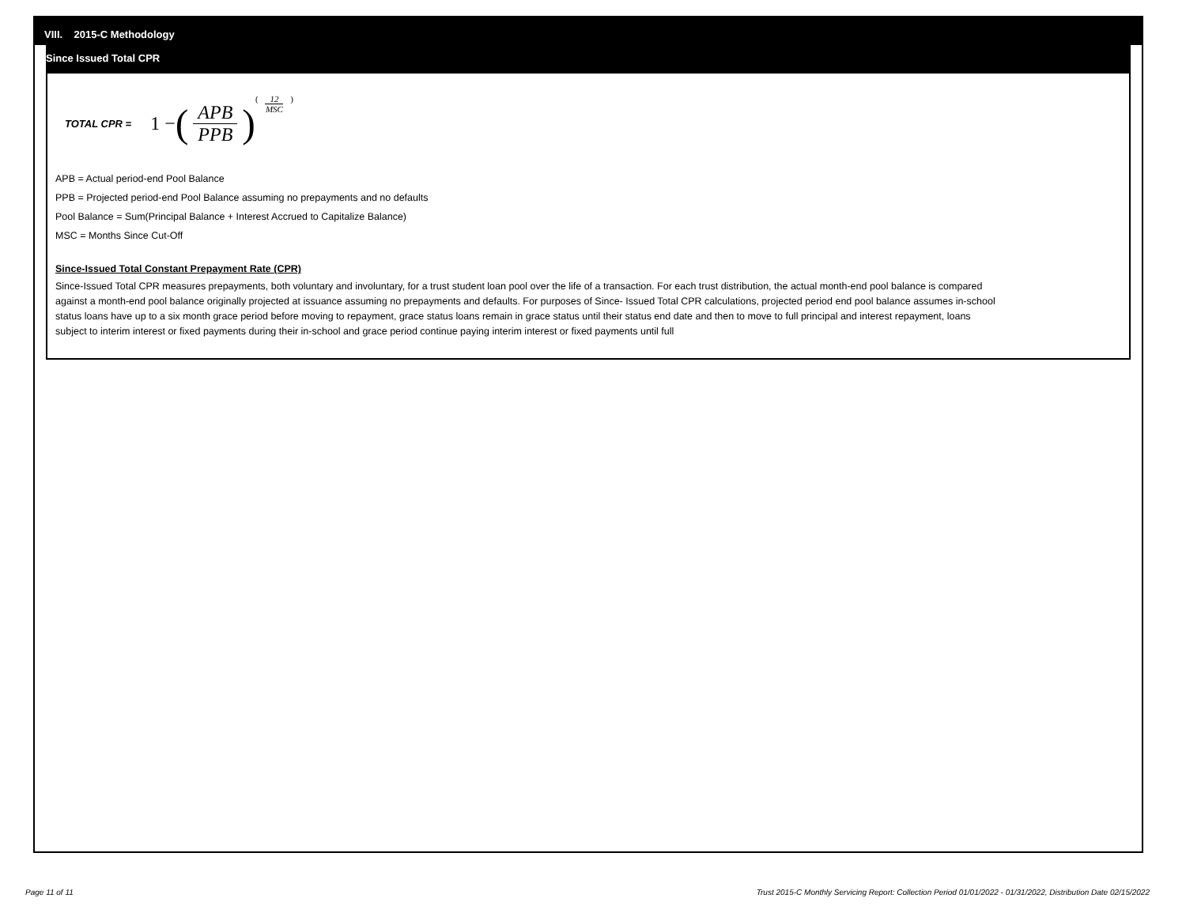VIII. 2015-C Methodology
Since Issued Total CPR
TOTAL CPR = 1 − (APB PPB) ( 12 MSC )
APB = Actual period-end Pool Balance
PPB = Projected period-end Pool Balance assuming no prepayments and no defaults
Pool Balance = Sum(Principal Balance + Interest Accrued to Capitalize Balance)
MSC = Months Since Cut-Off
Since-Issued Total Constant Prepayment Rate (CPR)
Since-Issued Total CPR measures prepayments, both voluntary and involuntary, for a trust student loan pool over the life of a transaction. For each trust distribution, the actual month-end pool balance is compared against a month-end pool balance originally projected at issuance assuming no prepayments and defaults. For purposes of Since- Issued Total CPR calculations, projected period end pool balance assumes in-school status loans have up to a six month grace period before moving to repayment, grace status loans remain in grace status until their status end date and then to move to full principal and interest repayment, loans subject to interim interest or fixed payments during their in-school and grace period continue paying interim interest or fixed payments until full
Page 11 of 11 Trust 2015-C Monthly Servicing Report: Collection Period 01/01/2022 - 01/31/2022, Distribution Date 02/15/2022